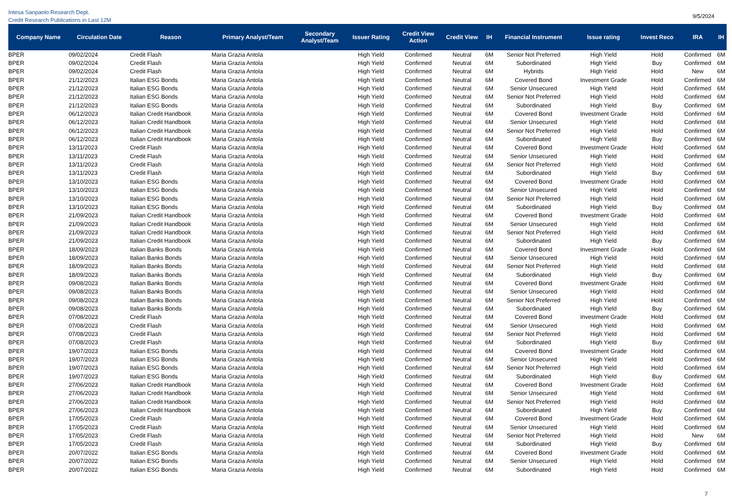Intesa Sanpaolo Research Dept.
Credit Research Publications in Last 12M
9/5/2024
| Company Name | Circulation Date | Reason | Primary Analyst/Team | Secondary Analyst/Team | Issuer Rating | Credit View Action | Credit View | IH | Financial Instrument | Issue rating | Invest Reco | IRA | IH |
| --- | --- | --- | --- | --- | --- | --- | --- | --- | --- | --- | --- | --- | --- |
| BPER | 09/02/2024 | Credit Flash | Maria Grazia Antola | | High Yield | Confirmed | Neutral | 6M | Senior Not Preferred | High Yield | Hold | Confirmed | 6M |
| BPER | 09/02/2024 | Credit Flash | Maria Grazia Antola | | High Yield | Confirmed | Neutral | 6M | Subordinated | High Yield | Buy | Confirmed | 6M |
| BPER | 09/02/2024 | Credit Flash | Maria Grazia Antola | | High Yield | Confirmed | Neutral | 6M | Hybrids | High Yield | Hold | New | 6M |
| BPER | 21/12/2023 | Italian ESG Bonds | Maria Grazia Antola | | High Yield | Confirmed | Neutral | 6M | Covered Bond | Investment Grade | Hold | Confirmed | 6M |
| BPER | 21/12/2023 | Italian ESG Bonds | Maria Grazia Antola | | High Yield | Confirmed | Neutral | 6M | Senior Unsecured | High Yield | Hold | Confirmed | 6M |
| BPER | 21/12/2023 | Italian ESG Bonds | Maria Grazia Antola | | High Yield | Confirmed | Neutral | 6M | Senior Not Preferred | High Yield | Hold | Confirmed | 6M |
| BPER | 21/12/2023 | Italian ESG Bonds | Maria Grazia Antola | | High Yield | Confirmed | Neutral | 6M | Subordinated | High Yield | Buy | Confirmed | 6M |
| BPER | 06/12/2023 | Italian Credit Handbook | Maria Grazia Antola | | High Yield | Confirmed | Neutral | 6M | Covered Bond | Investment Grade | Hold | Confirmed | 6M |
| BPER | 06/12/2023 | Italian Credit Handbook | Maria Grazia Antola | | High Yield | Confirmed | Neutral | 6M | Senior Unsecured | High Yield | Hold | Confirmed | 6M |
| BPER | 06/12/2023 | Italian Credit Handbook | Maria Grazia Antola | | High Yield | Confirmed | Neutral | 6M | Senior Not Preferred | High Yield | Hold | Confirmed | 6M |
| BPER | 06/12/2023 | Italian Credit Handbook | Maria Grazia Antola | | High Yield | Confirmed | Neutral | 6M | Subordinated | High Yield | Buy | Confirmed | 6M |
| BPER | 13/11/2023 | Credit Flash | Maria Grazia Antola | | High Yield | Confirmed | Neutral | 6M | Covered Bond | Investment Grade | Hold | Confirmed | 6M |
| BPER | 13/11/2023 | Credit Flash | Maria Grazia Antola | | High Yield | Confirmed | Neutral | 6M | Senior Unsecured | High Yield | Hold | Confirmed | 6M |
| BPER | 13/11/2023 | Credit Flash | Maria Grazia Antola | | High Yield | Confirmed | Neutral | 6M | Senior Not Preferred | High Yield | Hold | Confirmed | 6M |
| BPER | 13/11/2023 | Credit Flash | Maria Grazia Antola | | High Yield | Confirmed | Neutral | 6M | Subordinated | High Yield | Buy | Confirmed | 6M |
| BPER | 13/10/2023 | Italian ESG Bonds | Maria Grazia Antola | | High Yield | Confirmed | Neutral | 6M | Covered Bond | Investment Grade | Hold | Confirmed | 6M |
| BPER | 13/10/2023 | Italian ESG Bonds | Maria Grazia Antola | | High Yield | Confirmed | Neutral | 6M | Senior Unsecured | High Yield | Hold | Confirmed | 6M |
| BPER | 13/10/2023 | Italian ESG Bonds | Maria Grazia Antola | | High Yield | Confirmed | Neutral | 6M | Senior Not Preferred | High Yield | Hold | Confirmed | 6M |
| BPER | 13/10/2023 | Italian ESG Bonds | Maria Grazia Antola | | High Yield | Confirmed | Neutral | 6M | Subordinated | High Yield | Buy | Confirmed | 6M |
| BPER | 21/09/2023 | Italian Credit Handbook | Maria Grazia Antola | | High Yield | Confirmed | Neutral | 6M | Covered Bond | Investment Grade | Hold | Confirmed | 6M |
| BPER | 21/09/2023 | Italian Credit Handbook | Maria Grazia Antola | | High Yield | Confirmed | Neutral | 6M | Senior Unsecured | High Yield | Hold | Confirmed | 6M |
| BPER | 21/09/2023 | Italian Credit Handbook | Maria Grazia Antola | | High Yield | Confirmed | Neutral | 6M | Senior Not Preferred | High Yield | Hold | Confirmed | 6M |
| BPER | 21/09/2023 | Italian Credit Handbook | Maria Grazia Antola | | High Yield | Confirmed | Neutral | 6M | Subordinated | High Yield | Buy | Confirmed | 6M |
| BPER | 18/09/2023 | Italian Banks Bonds | Maria Grazia Antola | | High Yield | Confirmed | Neutral | 6M | Covered Bond | Investment Grade | Hold | Confirmed | 6M |
| BPER | 18/09/2023 | Italian Banks Bonds | Maria Grazia Antola | | High Yield | Confirmed | Neutral | 6M | Senior Unsecured | High Yield | Hold | Confirmed | 6M |
| BPER | 18/09/2023 | Italian Banks Bonds | Maria Grazia Antola | | High Yield | Confirmed | Neutral | 6M | Senior Not Preferred | High Yield | Hold | Confirmed | 6M |
| BPER | 18/09/2023 | Italian Banks Bonds | Maria Grazia Antola | | High Yield | Confirmed | Neutral | 6M | Subordinated | High Yield | Buy | Confirmed | 6M |
| BPER | 09/08/2023 | Italian Banks Bonds | Maria Grazia Antola | | High Yield | Confirmed | Neutral | 6M | Covered Bond | Investment Grade | Hold | Confirmed | 6M |
| BPER | 09/08/2023 | Italian Banks Bonds | Maria Grazia Antola | | High Yield | Confirmed | Neutral | 6M | Senior Unsecured | High Yield | Hold | Confirmed | 6M |
| BPER | 09/08/2023 | Italian Banks Bonds | Maria Grazia Antola | | High Yield | Confirmed | Neutral | 6M | Senior Not Preferred | High Yield | Hold | Confirmed | 6M |
| BPER | 09/08/2023 | Italian Banks Bonds | Maria Grazia Antola | | High Yield | Confirmed | Neutral | 6M | Subordinated | High Yield | Buy | Confirmed | 6M |
| BPER | 07/08/2023 | Credit Flash | Maria Grazia Antola | | High Yield | Confirmed | Neutral | 6M | Covered Bond | Investment Grade | Hold | Confirmed | 6M |
| BPER | 07/08/2023 | Credit Flash | Maria Grazia Antola | | High Yield | Confirmed | Neutral | 6M | Senior Unsecured | High Yield | Hold | Confirmed | 6M |
| BPER | 07/08/2023 | Credit Flash | Maria Grazia Antola | | High Yield | Confirmed | Neutral | 6M | Senior Not Preferred | High Yield | Hold | Confirmed | 6M |
| BPER | 07/08/2023 | Credit Flash | Maria Grazia Antola | | High Yield | Confirmed | Neutral | 6M | Subordinated | High Yield | Buy | Confirmed | 6M |
| BPER | 19/07/2023 | Italian ESG Bonds | Maria Grazia Antola | | High Yield | Confirmed | Neutral | 6M | Covered Bond | Investment Grade | Hold | Confirmed | 6M |
| BPER | 19/07/2023 | Italian ESG Bonds | Maria Grazia Antola | | High Yield | Confirmed | Neutral | 6M | Senior Unsecured | High Yield | Hold | Confirmed | 6M |
| BPER | 19/07/2023 | Italian ESG Bonds | Maria Grazia Antola | | High Yield | Confirmed | Neutral | 6M | Senior Not Preferred | High Yield | Hold | Confirmed | 6M |
| BPER | 19/07/2023 | Italian ESG Bonds | Maria Grazia Antola | | High Yield | Confirmed | Neutral | 6M | Subordinated | High Yield | Buy | Confirmed | 6M |
| BPER | 27/06/2023 | Italian Credit Handbook | Maria Grazia Antola | | High Yield | Confirmed | Neutral | 6M | Covered Bond | Investment Grade | Hold | Confirmed | 6M |
| BPER | 27/06/2023 | Italian Credit Handbook | Maria Grazia Antola | | High Yield | Confirmed | Neutral | 6M | Senior Unsecured | High Yield | Hold | Confirmed | 6M |
| BPER | 27/06/2023 | Italian Credit Handbook | Maria Grazia Antola | | High Yield | Confirmed | Neutral | 6M | Senior Not Preferred | High Yield | Hold | Confirmed | 6M |
| BPER | 27/06/2023 | Italian Credit Handbook | Maria Grazia Antola | | High Yield | Confirmed | Neutral | 6M | Subordinated | High Yield | Buy | Confirmed | 6M |
| BPER | 17/05/2023 | Credit Flash | Maria Grazia Antola | | High Yield | Confirmed | Neutral | 6M | Covered Bond | Investment Grade | Hold | Confirmed | 6M |
| BPER | 17/05/2023 | Credit Flash | Maria Grazia Antola | | High Yield | Confirmed | Neutral | 6M | Senior Unsecured | High Yield | Hold | Confirmed | 6M |
| BPER | 17/05/2023 | Credit Flash | Maria Grazia Antola | | High Yield | Confirmed | Neutral | 6M | Senior Not Preferred | High Yield | Hold | New | 6M |
| BPER | 17/05/2023 | Credit Flash | Maria Grazia Antola | | High Yield | Confirmed | Neutral | 6M | Subordinated | High Yield | Buy | Confirmed | 6M |
| BPER | 20/07/2022 | Italian ESG Bonds | Maria Grazia Antola | | High Yield | Confirmed | Neutral | 6M | Covered Bond | Investment Grade | Hold | Confirmed | 6M |
| BPER | 20/07/2022 | Italian ESG Bonds | Maria Grazia Antola | | High Yield | Confirmed | Neutral | 6M | Senior Unsecured | High Yield | Hold | Confirmed | 6M |
| BPER | 20/07/2022 | Italian ESG Bonds | Maria Grazia Antola | | High Yield | Confirmed | Neutral | 6M | Subordinated | High Yield | Hold | Confirmed | 6M |
7